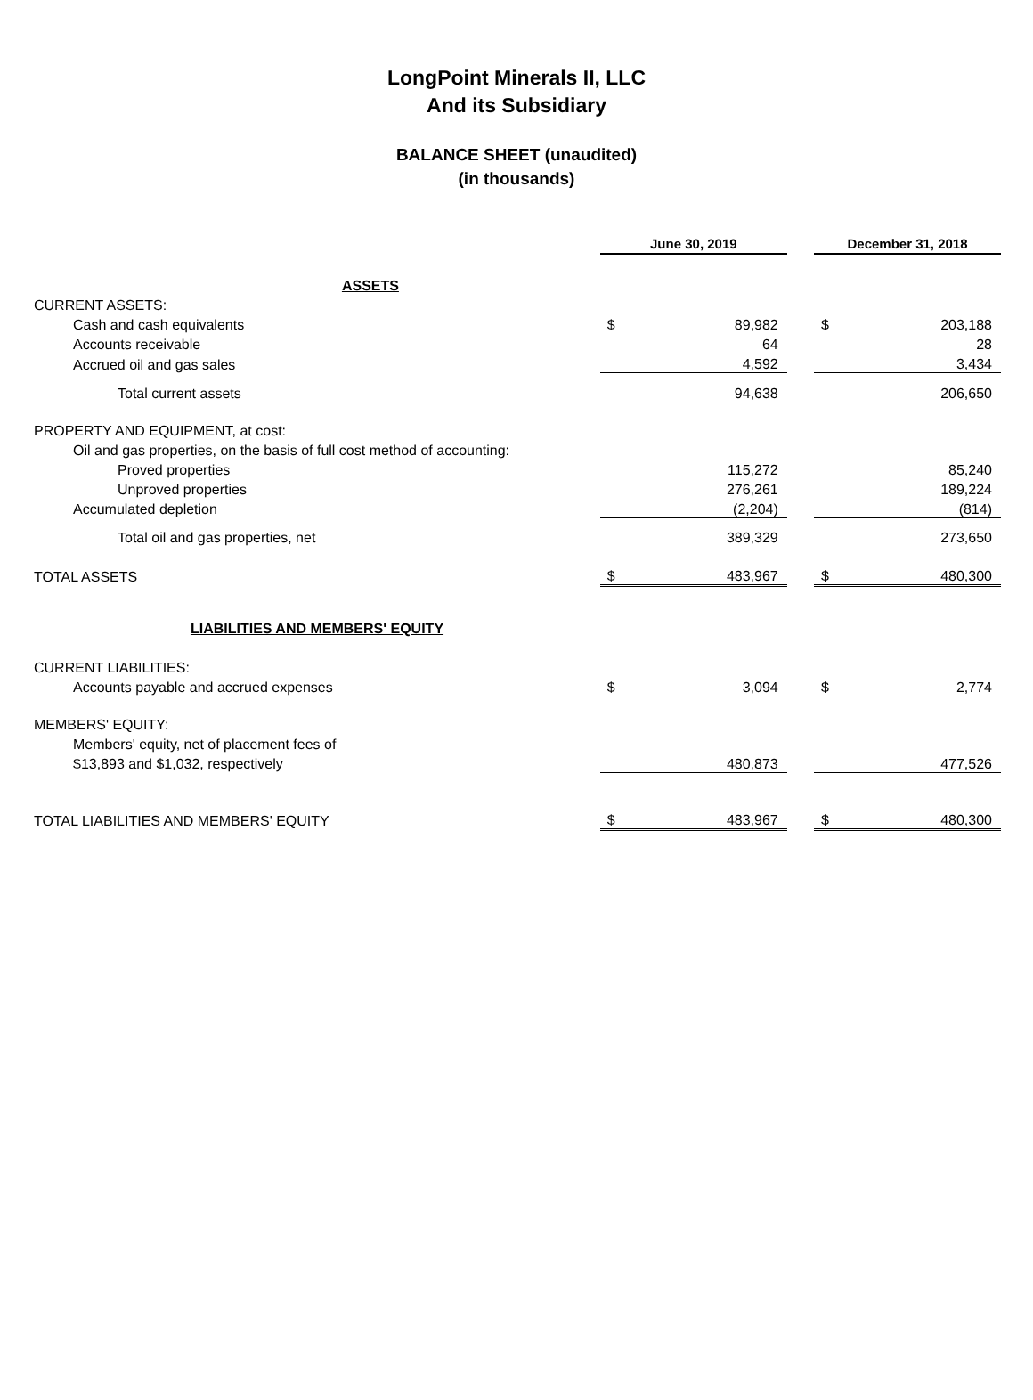LongPoint Minerals II, LLC
And its Subsidiary
BALANCE SHEET (unaudited)
(in thousands)
| | June 30, 2019 | | | December 31, 2018 | |
| ASSETS | | | | | |
| CURRENT ASSETS: | | | | | |
| Cash and cash equivalents | $ | 89,982 | | $ | 203,188 |
| Accounts receivable | | 64 | | | 28 |
| Accrued oil and gas sales | | 4,592 | | | 3,434 |
| Total current assets | | 94,638 | | | 206,650 |
| PROPERTY AND EQUIPMENT, at cost: | | | | | |
| Oil and gas properties, on the basis of full cost method of accounting: | | | | | |
| Proved properties | | 115,272 | | | 85,240 |
| Unproved properties | | 276,261 | | | 189,224 |
| Accumulated depletion | | (2,204) | | | (814) |
| Total oil and gas properties, net | | 389,329 | | | 273,650 |
| TOTAL ASSETS | $ | 483,967 | | $ | 480,300 |
| LIABILITIES AND MEMBERS' EQUITY | | | | | |
| CURRENT LIABILITIES: | | | | | |
| Accounts payable and accrued expenses | $ | 3,094 | | $ | 2,774 |
| MEMBERS' EQUITY: | | | | | |
| Members' equity, net of placement fees of | | | | | |
| $13,893 and $1,032, respectively | | 480,873 | | | 477,526 |
| TOTAL LIABILITIES AND MEMBERS' EQUITY | $ | 483,967 | | $ | 480,300 |